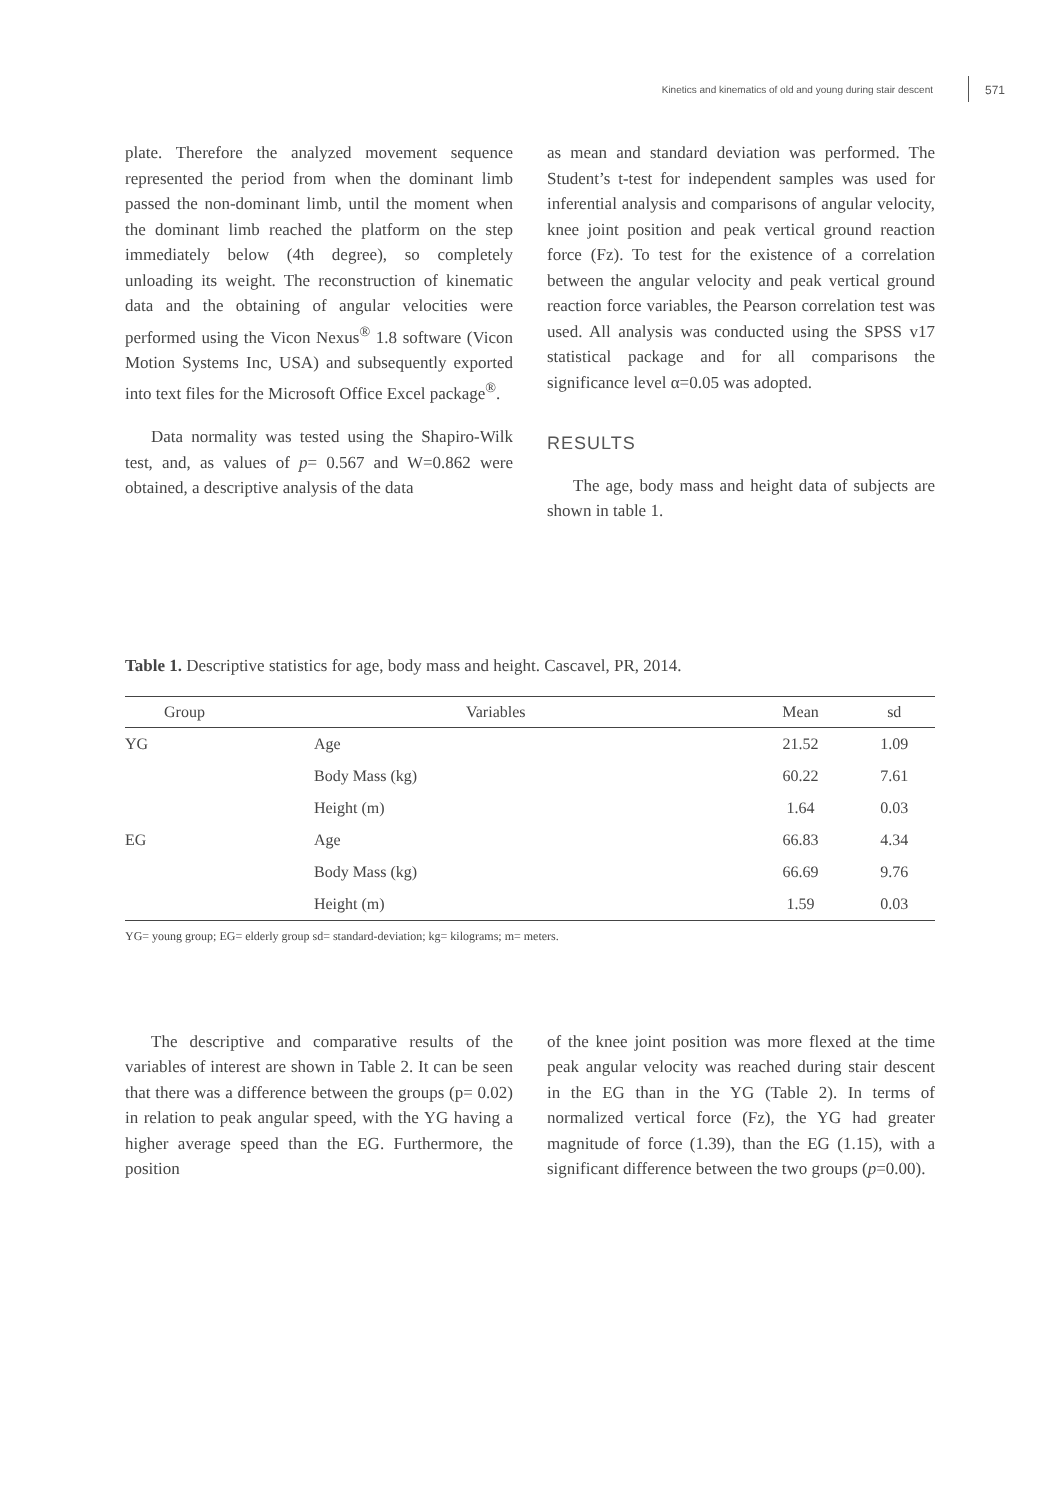Kinetics and kinematics of old and young during stair descent 571
plate. Therefore the analyzed movement sequence represented the period from when the dominant limb passed the non-dominant limb, until the moment when the dominant limb reached the platform on the step immediately below (4th degree), so completely unloading its weight. The reconstruction of kinematic data and the obtaining of angular velocities were performed using the Vicon Nexus<sup>®</sup> 1.8 software (Vicon Motion Systems Inc, USA) and subsequently exported into text files for the Microsoft Office Excel package<sup>®</sup>.
Data normality was tested using the Shapiro-Wilk test, and, as values of p= 0.567 and W=0.862 were obtained, a descriptive analysis of the data
as mean and standard deviation was performed. The Student’s t-test for independent samples was used for inferential analysis and comparisons of angular velocity, knee joint position and peak vertical ground reaction force (Fz). To test for the existence of a correlation between the angular velocity and peak vertical ground reaction force variables, the Pearson correlation test was used. All analysis was conducted using the SPSS v17 statistical package and for all comparisons the significance level α=0.05 was adopted.
RESULTS
The age, body mass and height data of subjects are shown in table 1.
Table 1. Descriptive statistics for age, body mass and height. Cascavel, PR, 2014.
| Group | Variables | Mean | sd |
| --- | --- | --- | --- |
| YG | Age | 21.52 | 1.09 |
| | Body Mass (kg) | 60.22 | 7.61 |
| | Height (m) | 1.64 | 0.03 |
| EG | Age | 66.83 | 4.34 |
| | Body Mass (kg) | 66.69 | 9.76 |
| | Height (m) | 1.59 | 0.03 |
YG= young group; EG= elderly group sd= standard-deviation; kg= kilograms; m= meters.
The descriptive and comparative results of the variables of interest are shown in Table 2. It can be seen that there was a difference between the groups (p= 0.02) in relation to peak angular speed, with the YG having a higher average speed than the EG. Furthermore, the position
of the knee joint position was more flexed at the time peak angular velocity was reached during stair descent in the EG than in the YG (Table 2). In terms of normalized vertical force (Fz), the YG had greater magnitude of force (1.39), than the EG (1.15), with a significant difference between the two groups (p=0.00).